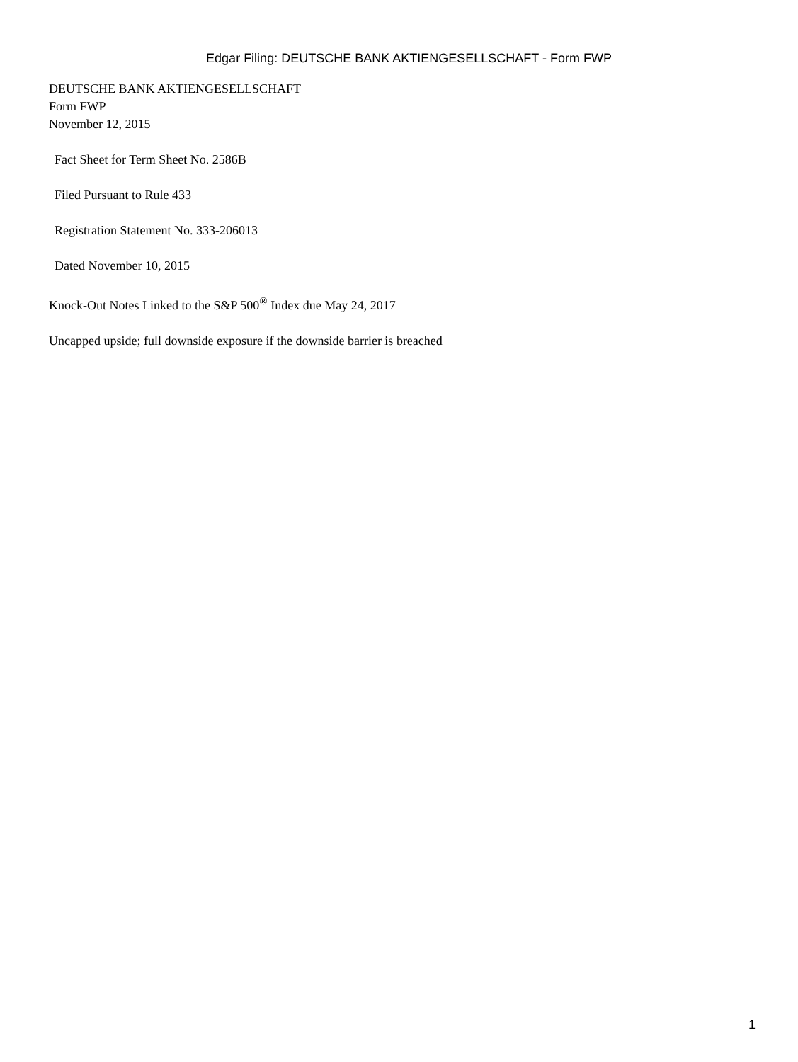Edgar Filing: DEUTSCHE BANK AKTIENGESELLSCHAFT - Form FWP
DEUTSCHE BANK AKTIENGESELLSCHAFT
Form FWP
November 12, 2015
Fact Sheet for Term Sheet No. 2586B
Filed Pursuant to Rule 433
Registration Statement No. 333-206013
Dated November 10, 2015
Knock-Out Notes Linked to the S&P 500<sup>®</sup> Index due May 24, 2017
Uncapped upside; full downside exposure if the downside barrier is breached
1